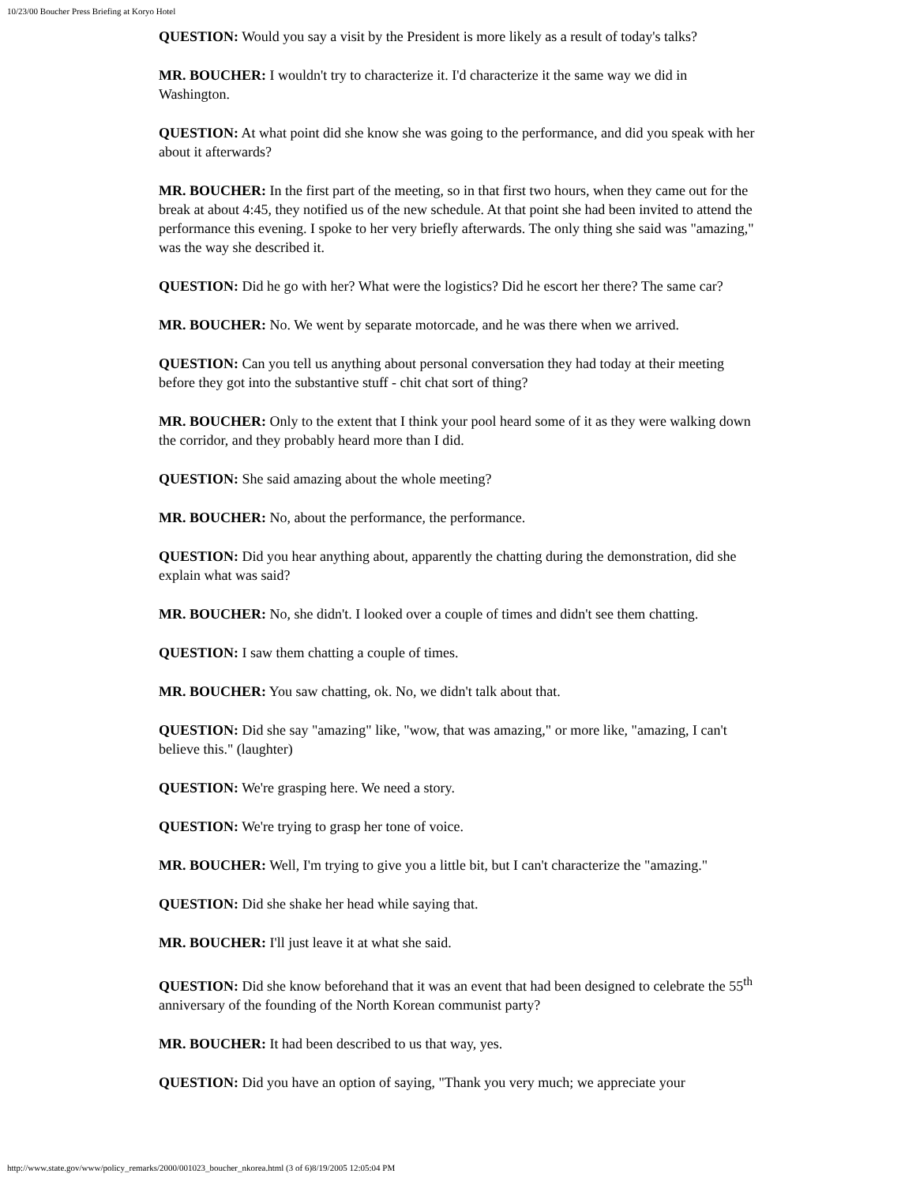10/23/00 Boucher Press Briefing at Koryo Hotel
QUESTION: Would you say a visit by the President is more likely as a result of today's talks?
MR. BOUCHER: I wouldn't try to characterize it. I'd characterize it the same way we did in Washington.
QUESTION: At what point did she know she was going to the performance, and did you speak with her about it afterwards?
MR. BOUCHER: In the first part of the meeting, so in that first two hours, when they came out for the break at about 4:45, they notified us of the new schedule. At that point she had been invited to attend the performance this evening. I spoke to her very briefly afterwards. The only thing she said was "amazing," was the way she described it.
QUESTION: Did he go with her? What were the logistics? Did he escort her there? The same car?
MR. BOUCHER: No. We went by separate motorcade, and he was there when we arrived.
QUESTION: Can you tell us anything about personal conversation they had today at their meeting before they got into the substantive stuff - chit chat sort of thing?
MR. BOUCHER: Only to the extent that I think your pool heard some of it as they were walking down the corridor, and they probably heard more than I did.
QUESTION: She said amazing about the whole meeting?
MR. BOUCHER: No, about the performance, the performance.
QUESTION: Did you hear anything about, apparently the chatting during the demonstration, did she explain what was said?
MR. BOUCHER: No, she didn't. I looked over a couple of times and didn't see them chatting.
QUESTION: I saw them chatting a couple of times.
MR. BOUCHER: You saw chatting, ok. No, we didn't talk about that.
QUESTION: Did she say "amazing" like, "wow, that was amazing," or more like, "amazing, I can't believe this." (laughter)
QUESTION: We're grasping here. We need a story.
QUESTION: We're trying to grasp her tone of voice.
MR. BOUCHER: Well, I'm trying to give you a little bit, but I can't characterize the "amazing."
QUESTION: Did she shake her head while saying that.
MR. BOUCHER: I'll just leave it at what she said.
QUESTION: Did she know beforehand that it was an event that had been designed to celebrate the 55<sup>th</sup> anniversary of the founding of the North Korean communist party?
MR. BOUCHER: It had been described to us that way, yes.
QUESTION: Did you have an option of saying, "Thank you very much; we appreciate your
http://www.state.gov/www/policy_remarks/2000/001023_boucher_nkorea.html (3 of 6)8/19/2005 12:05:04 PM